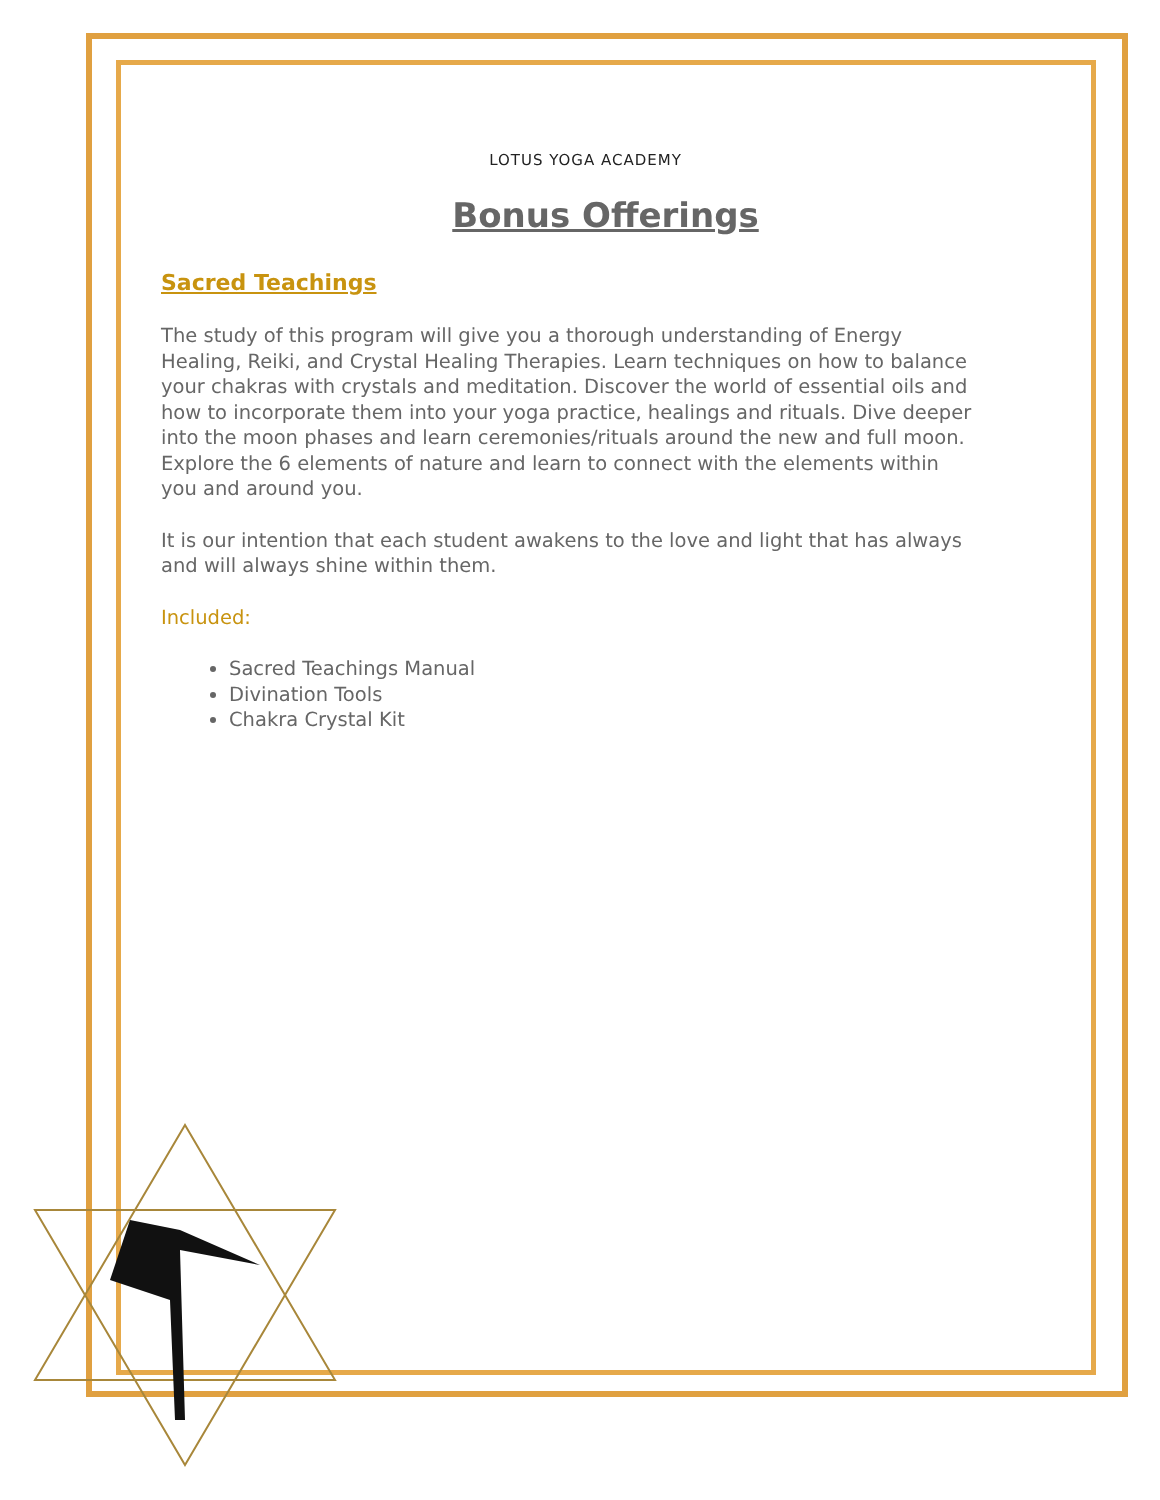LOTUS YOGA ACADEMY
Bonus Offerings
Sacred Teachings
The study of this program will give you a thorough understanding of Energy Healing, Reiki, and Crystal Healing Therapies. Learn techniques on how to balance your chakras with crystals and meditation. Discover the world of essential oils and how to incorporate them into your yoga practice, healings and rituals. Dive deeper into the moon phases and learn ceremonies/rituals around the new and full moon. Explore the 6 elements of nature and learn to connect with the elements within you and around you.
It is our intention that each student awakens to the love and light that has always and will always shine within them.
Included:
Sacred Teachings Manual
Divination Tools
Chakra Crystal Kit